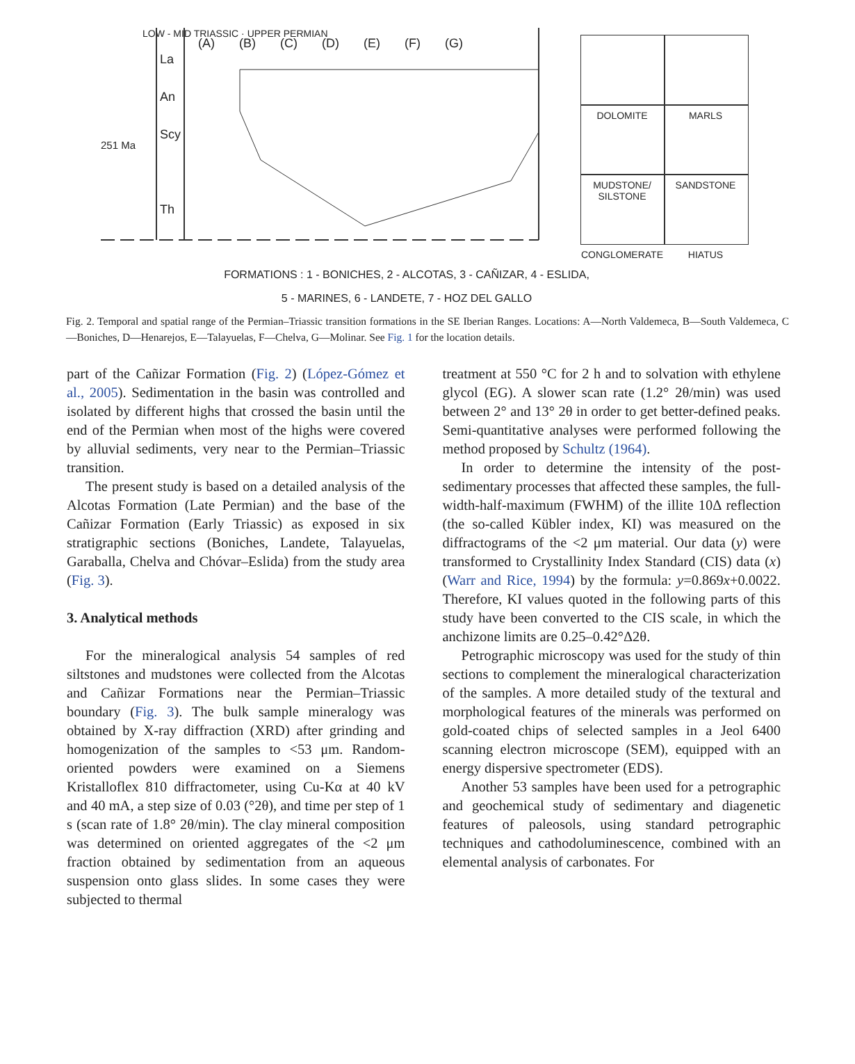La
An
Scy
Th
251 Ma
(A) (B) (C) (D) (E) (F) (G)
LOW - MID TRIASSIC · UPPER PERMIAN
DOLOMITE
MARLS
MUDSTONE/ SILSTONE
SANDSTONE
CONGLOMERATE
HIATUS
FORMATIONS : 1 - BONICHES, 2 - ALCOTAS, 3 - CAÑIZAR, 4 - ESLIDA,
5 - MARINES, 6 - LANDETE, 7 - HOZ DEL GALLO
Fig. 2. Temporal and spatial range of the Permian–Triassic transition formations in the SE Iberian Ranges. Locations: A—North Valdemeca, B—South Valdemeca, C—Boniches, D—Henarejos, E—Talayuelas, F—Chelva, G—Molinar. See Fig. 1 for the location details.
part of the Cañizar Formation (Fig. 2) (López-Gómez et al., 2005). Sedimentation in the basin was controlled and isolated by different highs that crossed the basin until the end of the Permian when most of the highs were covered by alluvial sediments, very near to the Permian–Triassic transition.
The present study is based on a detailed analysis of the Alcotas Formation (Late Permian) and the base of the Cañizar Formation (Early Triassic) as exposed in six stratigraphic sections (Boniches, Landete, Talayuelas, Garaballa, Chelva and Chóvar–Eslida) from the study area (Fig. 3).
3. Analytical methods
For the mineralogical analysis 54 samples of red siltstones and mudstones were collected from the Alcotas and Cañizar Formations near the Permian–Triassic boundary (Fig. 3). The bulk sample mineralogy was obtained by X-ray diffraction (XRD) after grinding and homogenization of the samples to <53 μm. Random-oriented powders were examined on a Siemens Kristalloflex 810 diffractometer, using Cu-Kα at 40 kV and 40 mA, a step size of 0.03 (°2θ), and time per step of 1 s (scan rate of 1.8° 2θ/min). The clay mineral composition was determined on oriented aggregates of the <2 μm fraction obtained by sedimentation from an aqueous suspension onto glass slides. In some cases they were subjected to thermal
treatment at 550 °C for 2 h and to solvation with ethylene glycol (EG). A slower scan rate (1.2° 2θ/min) was used between 2° and 13° 2θ in order to get better-defined peaks. Semi-quantitative analyses were performed following the method proposed by Schultz (1964).
In order to determine the intensity of the post-sedimentary processes that affected these samples, the full-width-half-maximum (FWHM) of the illite 10Δ reflection (the so-called Kübler index, KI) was measured on the diffractograms of the <2 μm material. Our data (y) were transformed to Crystallinity Index Standard (CIS) data (x) (Warr and Rice, 1994) by the formula: y=0.869x+0.0022. Therefore, KI values quoted in the following parts of this study have been converted to the CIS scale, in which the anchizone limits are 0.25–0.42°Δ2θ.
Petrographic microscopy was used for the study of thin sections to complement the mineralogical characterization of the samples. A more detailed study of the textural and morphological features of the minerals was performed on gold-coated chips of selected samples in a Jeol 6400 scanning electron microscope (SEM), equipped with an energy dispersive spectrometer (EDS).
Another 53 samples have been used for a petrographic and geochemical study of sedimentary and diagenetic features of paleosols, using standard petrographic techniques and cathodoluminescence, combined with an elemental analysis of carbonates. For